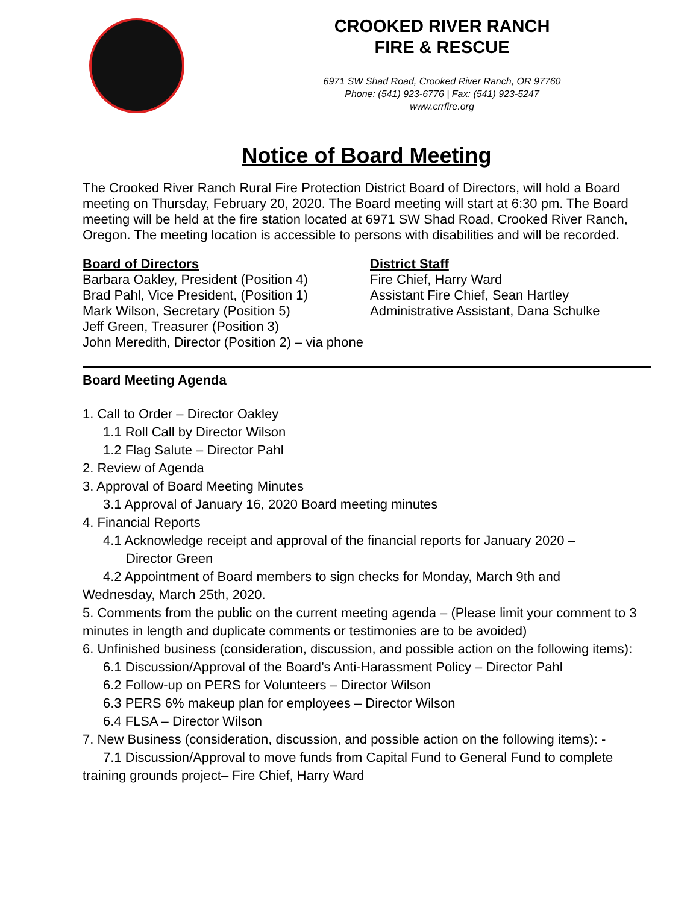CROOKED RIVER RANCH
FIRE & RESCUE
6971 SW Shad Road, Crooked River Ranch, OR 97760
Phone: (541) 923-6776 | Fax: (541) 923-5247
www.crrfire.org
Notice of Board Meeting
The Crooked River Ranch Rural Fire Protection District Board of Directors, will hold a Board meeting on Thursday, February 20, 2020. The Board meeting will start at 6:30 pm. The Board meeting will be held at the fire station located at 6971 SW Shad Road, Crooked River Ranch, Oregon. The meeting location is accessible to persons with disabilities and will be recorded.
Board of Directors
Barbara Oakley, President (Position 4)
Brad Pahl, Vice President, (Position 1)
Mark Wilson, Secretary (Position 5)
Jeff Green, Treasurer (Position 3)
John Meredith, Director (Position 2) – via phone
District Staff
Fire Chief, Harry Ward
Assistant Fire Chief, Sean Hartley
Administrative Assistant, Dana Schulke
Board Meeting Agenda
1. Call to Order – Director Oakley
1.1 Roll Call by Director Wilson
1.2 Flag Salute – Director Pahl
2. Review of Agenda
3. Approval of Board Meeting Minutes
3.1 Approval of January 16, 2020 Board meeting minutes
4. Financial Reports
4.1 Acknowledge receipt and approval of the financial reports for January 2020 –
Director Green
4.2 Appointment of Board members to sign checks for Monday, March 9th and
Wednesday, March 25th, 2020.
5. Comments from the public on the current meeting agenda – (Please limit your comment to 3 minutes in length and duplicate comments or testimonies are to be avoided)
6. Unfinished business (consideration, discussion, and possible action on the following items):
6.1 Discussion/Approval of the Board’s Anti-Harassment Policy – Director Pahl
6.2 Follow-up on PERS for Volunteers – Director Wilson
6.3 PERS 6% makeup plan for employees – Director Wilson
6.4 FLSA – Director Wilson
7. New Business (consideration, discussion, and possible action on the following items): -
7.1 Discussion/Approval to move funds from Capital Fund to General Fund to complete
training grounds project– Fire Chief, Harry Ward